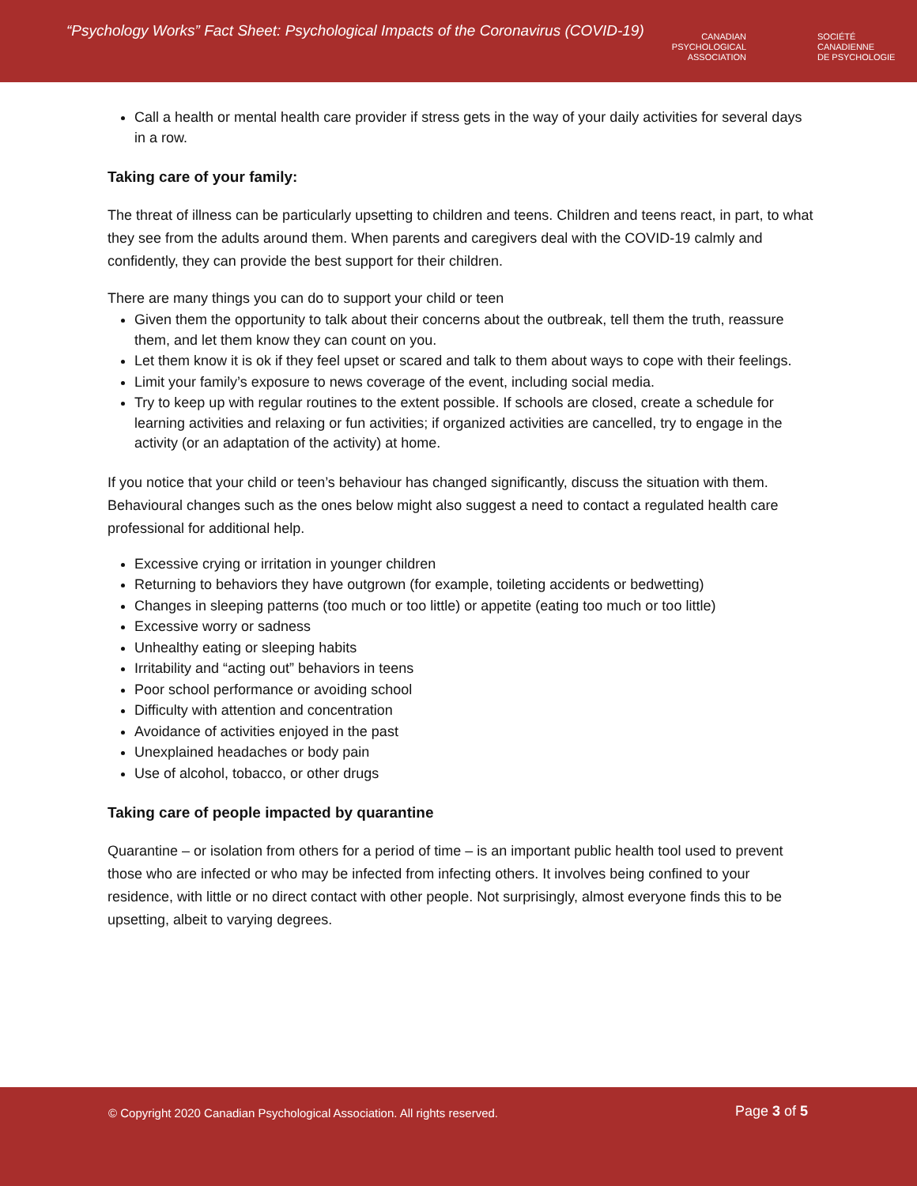“Psychology Works” Fact Sheet: Psychological Impacts of the Coronavirus (COVID-19)
CANADIAN
PSYCHOLOGICAL
ASSOCIATION
SOCIÉTÉ
CANADIENNE
DE PSYCHOLOGIE
Call a health or mental health care provider if stress gets in the way of your daily activities for several days in a row.
Taking care of your family:
The threat of illness can be particularly upsetting to children and teens. Children and teens react, in part, to what they see from the adults around them. When parents and caregivers deal with the COVID-19 calmly and confidently, they can provide the best support for their children.
There are many things you can do to support your child or teen
Given them the opportunity to talk about their concerns about the outbreak, tell them the truth, reassure them, and let them know they can count on you.
Let them know it is ok if they feel upset or scared and talk to them about ways to cope with their feelings.
Limit your family’s exposure to news coverage of the event, including social media.
Try to keep up with regular routines to the extent possible. If schools are closed, create a schedule for learning activities and relaxing or fun activities; if organized activities are cancelled, try to engage in the activity (or an adaptation of the activity) at home.
If you notice that your child or teen’s behaviour has changed significantly, discuss the situation with them. Behavioural changes such as the ones below might also suggest a need to contact a regulated health care professional for additional help.
Excessive crying or irritation in younger children
Returning to behaviors they have outgrown (for example, toileting accidents or bedwetting)
Changes in sleeping patterns (too much or too little) or appetite (eating too much or too little)
Excessive worry or sadness
Unhealthy eating or sleeping habits
Irritability and “acting out” behaviors in teens
Poor school performance or avoiding school
Difficulty with attention and concentration
Avoidance of activities enjoyed in the past
Unexplained headaches or body pain
Use of alcohol, tobacco, or other drugs
Taking care of people impacted by quarantine
Quarantine – or isolation from others for a period of time – is an important public health tool used to prevent those who are infected or who may be infected from infecting others. It involves being confined to your residence, with little or no direct contact with other people. Not surprisingly, almost everyone finds this to be upsetting, albeit to varying degrees.
© Copyright 2020 Canadian Psychological Association. All rights reserved. Page 3 of 5